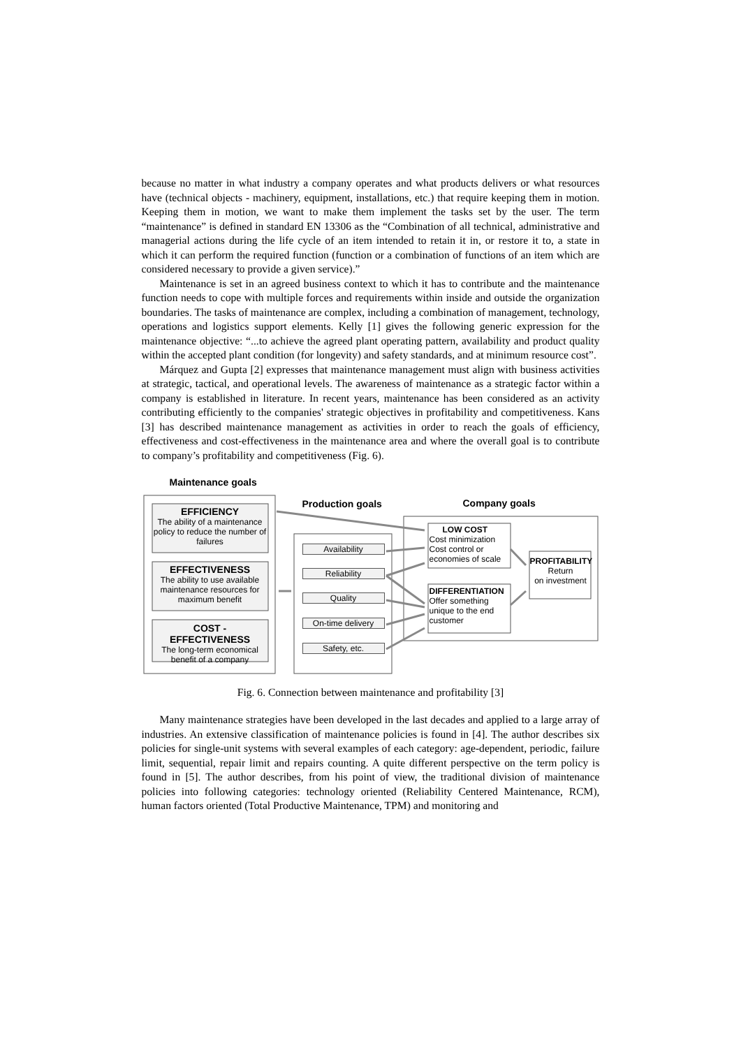because no matter in what industry a company operates and what products delivers or what resources have (technical objects - machinery, equipment, installations, etc.) that require keeping them in motion. Keeping them in motion, we want to make them implement the tasks set by the user. The term “maintenance” is defined in standard EN 13306 as the “Combination of all technical, administrative and managerial actions during the life cycle of an item intended to retain it in, or restore it to, a state in which it can perform the required function (function or a combination of functions of an item which are considered necessary to provide a given service).”
Maintenance is set in an agreed business context to which it has to contribute and the maintenance function needs to cope with multiple forces and requirements within inside and outside the organization boundaries. The tasks of maintenance are complex, including a combination of management, technology, operations and logistics support elements. Kelly [1] gives the following generic expression for the maintenance objective: “...to achieve the agreed plant operating pattern, availability and product quality within the accepted plant condition (for longevity) and safety standards, and at minimum resource cost”.
Márquez and Gupta [2] expresses that maintenance management must align with business activities at strategic, tactical, and operational levels. The awareness of maintenance as a strategic factor within a company is established in literature. In recent years, maintenance has been considered as an activity contributing efficiently to the companies' strategic objectives in profitability and competitiveness. Kans [3] has described maintenance management as activities in order to reach the goals of efficiency, effectiveness and cost-effectiveness in the maintenance area and where the overall goal is to contribute to company’s profitability and competitiveness (Fig. 6).
Maintenance goals
Production goals Company goals
EFFICIENCY
The ability of a maintenance policy to reduce the number of failures
EFFECTIVENESS
The ability to use available maintenance resources for maximum benefit
COST - EFFECTIVENESS
The long-term economical benefit of a company
Availability
Reliability
Quality
On-time delivery
Safety, etc.
LOW COST
Cost minimization
Cost control or
economies of scale
DIFFERENTIATION
Offer something
unique to the end
customer
PROFITABILITY
Return
on investment
Fig. 6. Connection between maintenance and profitability [3]
Many maintenance strategies have been developed in the last decades and applied to a large array of industries. An extensive classification of maintenance policies is found in [4]. The author describes six policies for single-unit systems with several examples of each category: age-dependent, periodic, failure limit, sequential, repair limit and repairs counting. A quite different perspective on the term policy is found in [5]. The author describes, from his point of view, the traditional division of maintenance policies into following categories: technology oriented (Reliability Centered Maintenance, RCM), human factors oriented (Total Productive Maintenance, TPM) and monitoring and